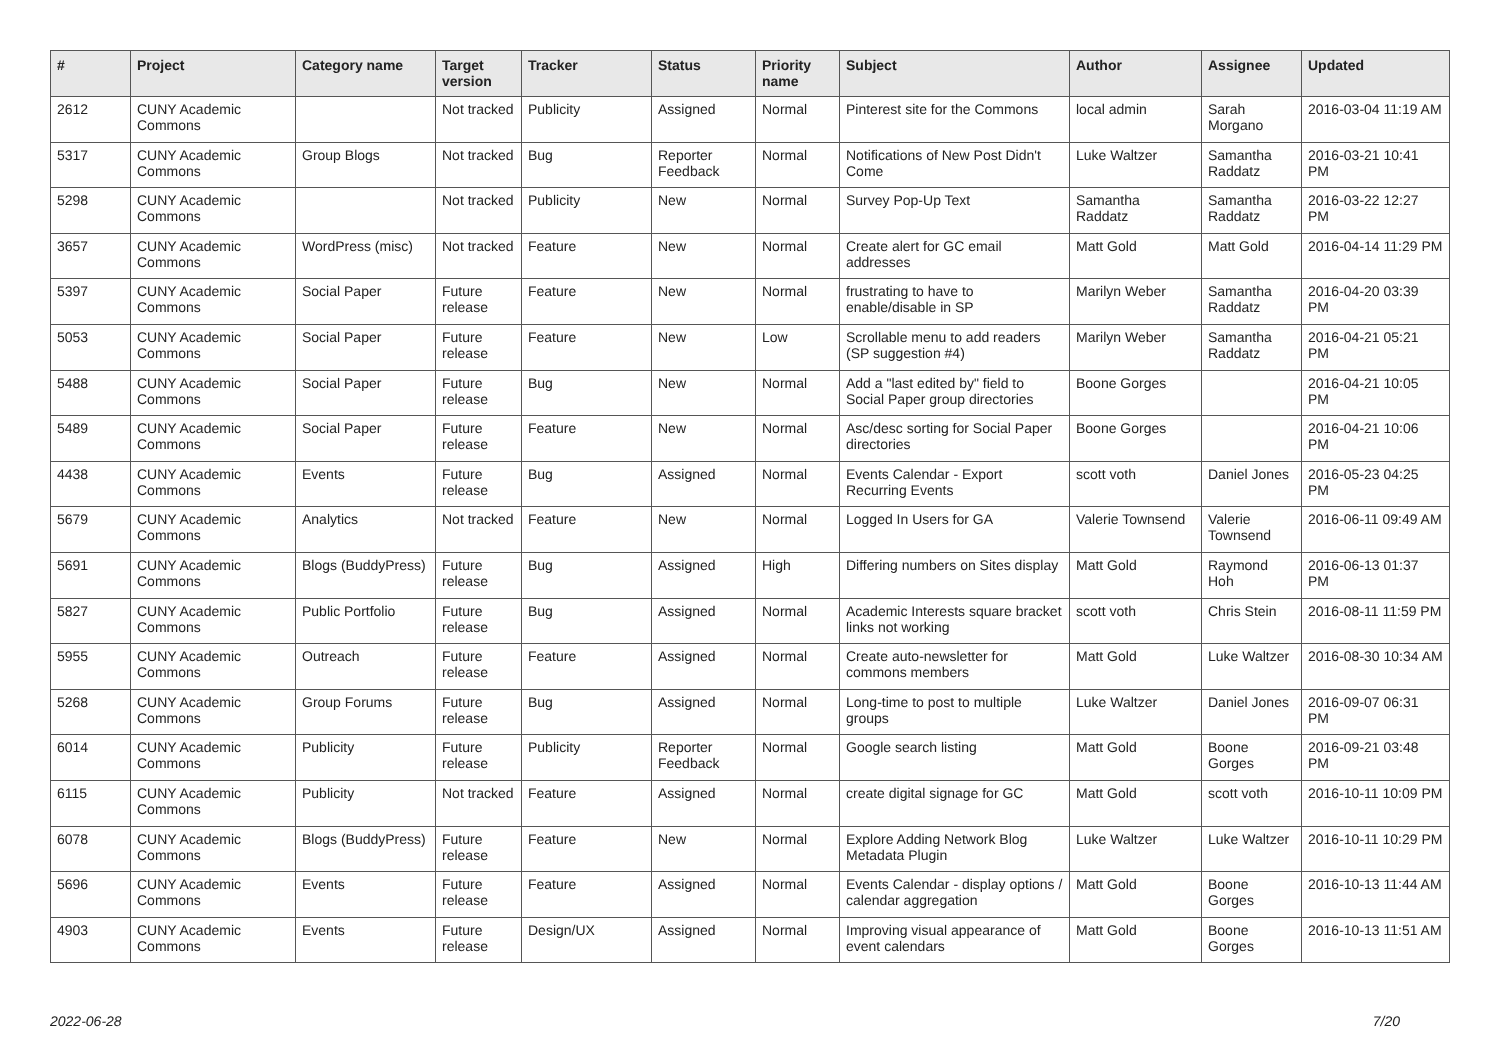| # | Project | Category name | Target version | Tracker | Status | Priority name | Subject | Author | Assignee | Updated |
| --- | --- | --- | --- | --- | --- | --- | --- | --- | --- | --- |
| 2612 | CUNY Academic Commons | | Not tracked | Publicity | Assigned | Normal | Pinterest site for the Commons | local admin | Sarah Morgano | 2016-03-04 11:19 AM |
| 5317 | CUNY Academic Commons | Group Blogs | Not tracked | Bug | Reporter Feedback | Normal | Notifications of New Post Didn't Come | Luke Waltzer | Samantha Raddatz | 2016-03-21 10:41 PM |
| 5298 | CUNY Academic Commons | | Not tracked | Publicity | New | Normal | Survey Pop-Up Text | Samantha Raddatz | Samantha Raddatz | 2016-03-22 12:27 PM |
| 3657 | CUNY Academic Commons | WordPress (misc) | Not tracked | Feature | New | Normal | Create alert for GC email addresses | Matt Gold | Matt Gold | 2016-04-14 11:29 PM |
| 5397 | CUNY Academic Commons | Social Paper | Future release | Feature | New | Normal | frustrating to have to enable/disable in SP | Marilyn Weber | Samantha Raddatz | 2016-04-20 03:39 PM |
| 5053 | CUNY Academic Commons | Social Paper | Future release | Feature | New | Low | Scrollable menu to add readers (SP suggestion #4) | Marilyn Weber | Samantha Raddatz | 2016-04-21 05:21 PM |
| 5488 | CUNY Academic Commons | Social Paper | Future release | Bug | New | Normal | Add a "last edited by" field to Social Paper group directories | Boone Gorges | | 2016-04-21 10:05 PM |
| 5489 | CUNY Academic Commons | Social Paper | Future release | Feature | New | Normal | Asc/desc sorting for Social Paper directories | Boone Gorges | | 2016-04-21 10:06 PM |
| 4438 | CUNY Academic Commons | Events | Future release | Bug | Assigned | Normal | Events Calendar - Export Recurring Events | scott voth | Daniel Jones | 2016-05-23 04:25 PM |
| 5679 | CUNY Academic Commons | Analytics | Not tracked | Feature | New | Normal | Logged In Users for GA | Valerie Townsend | Valerie Townsend | 2016-06-11 09:49 AM |
| 5691 | CUNY Academic Commons | Blogs (BuddyPress) | Future release | Bug | Assigned | High | Differing numbers on Sites display | Matt Gold | Raymond Hoh | 2016-06-13 01:37 PM |
| 5827 | CUNY Academic Commons | Public Portfolio | Future release | Bug | Assigned | Normal | Academic Interests square bracket links not working | scott voth | Chris Stein | 2016-08-11 11:59 PM |
| 5955 | CUNY Academic Commons | Outreach | Future release | Feature | Assigned | Normal | Create auto-newsletter for commons members | Matt Gold | Luke Waltzer | 2016-08-30 10:34 AM |
| 5268 | CUNY Academic Commons | Group Forums | Future release | Bug | Assigned | Normal | Long-time to post to multiple groups | Luke Waltzer | Daniel Jones | 2016-09-07 06:31 PM |
| 6014 | CUNY Academic Commons | Publicity | Future release | Publicity | Reporter Feedback | Normal | Google search listing | Matt Gold | Boone Gorges | 2016-09-21 03:48 PM |
| 6115 | CUNY Academic Commons | Publicity | Not tracked | Feature | Assigned | Normal | create digital signage for GC | Matt Gold | scott voth | 2016-10-11 10:09 PM |
| 6078 | CUNY Academic Commons | Blogs (BuddyPress) | Future release | Feature | New | Normal | Explore Adding Network Blog Metadata Plugin | Luke Waltzer | Luke Waltzer | 2016-10-11 10:29 PM |
| 5696 | CUNY Academic Commons | Events | Future release | Feature | Assigned | Normal | Events Calendar - display options / calendar aggregation | Matt Gold | Boone Gorges | 2016-10-13 11:44 AM |
| 4903 | CUNY Academic Commons | Events | Future release | Design/UX | Assigned | Normal | Improving visual appearance of event calendars | Matt Gold | Boone Gorges | 2016-10-13 11:51 AM |
2022-06-28 7/20